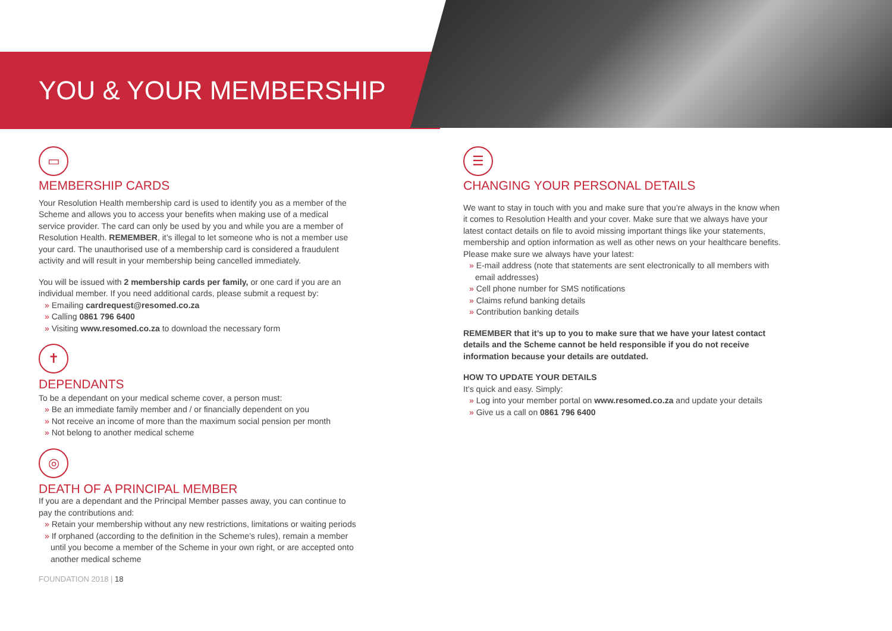YOU & YOUR MEMBERSHIP
▭
MEMBERSHIP CARDS
Your Resolution Health membership card is used to identify you as a member of the Scheme and allows you to access your benefits when making use of a medical service provider. The card can only be used by you and while you are a member of Resolution Health. REMEMBER, it’s illegal to let someone who is not a member use your card. The unauthorised use of a membership card is considered a fraudulent activity and will result in your membership being cancelled immediately.
You will be issued with 2 membership cards per family, or one card if you are an individual member. If you need additional cards, please submit a request by:
» Emailing cardrequest@resomed.co.za
» Calling 0861 796 6400
» Visiting www.resomed.co.za to download the necessary form
✝
DEPENDANTS
To be a dependant on your medical scheme cover, a person must:
» Be an immediate family member and / or financially dependent on you
» Not receive an income of more than the maximum social pension per month
» Not belong to another medical scheme
◎
DEATH OF A PRINCIPAL MEMBER
If you are a dependant and the Principal Member passes away, you can continue to pay the contributions and:
» Retain your membership without any new restrictions, limitations or waiting periods
» If orphaned (according to the definition in the Scheme’s rules), remain a member until you become a member of the Scheme in your own right, or are accepted onto another medical scheme
FOUNDATION 2018 | 18
☰
CHANGING YOUR PERSONAL DETAILS
We want to stay in touch with you and make sure that you’re always in the know when it comes to Resolution Health and your cover. Make sure that we always have your latest contact details on file to avoid missing important things like your statements, membership and option information as well as other news on your healthcare benefits. Please make sure we always have your latest:
» E-mail address (note that statements are sent electronically to all members with email addresses)
» Cell phone number for SMS notifications
» Claims refund banking details
» Contribution banking details
REMEMBER that it’s up to you to make sure that we have your latest contact details and the Scheme cannot be held responsible if you do not receive information because your details are outdated.
HOW TO UPDATE YOUR DETAILS
It’s quick and easy. Simply:
» Log into your member portal on www.resomed.co.za and update your details
» Give us a call on 0861 796 6400